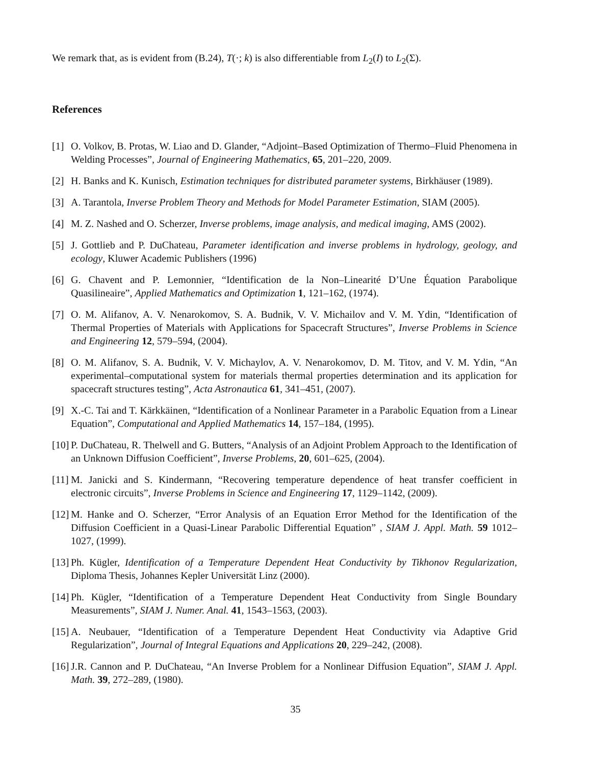We remark that, as is evident from (B.24), T(·; k) is also differentiable from L<sub>2</sub>(I) to L<sub>2</sub>(Σ).
References
[1] O. Volkov, B. Protas, W. Liao and D. Glander, “Adjoint–Based Optimization of Thermo–Fluid Phenomena in Welding Processes”, Journal of Engineering Mathematics, 65, 201–220, 2009.
[2] H. Banks and K. Kunisch, Estimation techniques for distributed parameter systems, Birkhäuser (1989).
[3] A. Tarantola, Inverse Problem Theory and Methods for Model Parameter Estimation, SIAM (2005).
[4] M. Z. Nashed and O. Scherzer, Inverse problems, image analysis, and medical imaging, AMS (2002).
[5] J. Gottlieb and P. DuChateau, Parameter identification and inverse problems in hydrology, geology, and ecology, Kluwer Academic Publishers (1996)
[6] G. Chavent and P. Lemonnier, “Identification de la Non–Linearité D’Une Équation Parabolique Quasilineaire”, Applied Mathematics and Optimization 1, 121–162, (1974).
[7] O. M. Alifanov, A. V. Nenarokomov, S. A. Budnik, V. V. Michailov and V. M. Ydin, “Identification of Thermal Properties of Materials with Applications for Spacecraft Structures”, Inverse Problems in Science and Engineering 12, 579–594, (2004).
[8] O. M. Alifanov, S. A. Budnik, V. V. Michaylov, A. V. Nenarokomov, D. M. Titov, and V. M. Ydin, “An experimental–computational system for materials thermal properties determination and its application for spacecraft structures testing”, Acta Astronautica 61, 341–451, (2007).
[9] X.-C. Tai and T. Kärkkäinen, “Identification of a Nonlinear Parameter in a Parabolic Equation from a Linear Equation”, Computational and Applied Mathematics 14, 157–184, (1995).
[10] P. DuChateau, R. Thelwell and G. Butters, “Analysis of an Adjoint Problem Approach to the Identification of an Unknown Diffusion Coefficient”, Inverse Problems, 20, 601–625, (2004).
[11] M. Janicki and S. Kindermann, “Recovering temperature dependence of heat transfer coefficient in electronic circuits”, Inverse Problems in Science and Engineering 17, 1129–1142, (2009).
[12] M. Hanke and O. Scherzer, “Error Analysis of an Equation Error Method for the Identification of the Diffusion Coefficient in a Quasi-Linear Parabolic Differential Equation” , SIAM J. Appl. Math. 59 1012–1027, (1999).
[13] Ph. Kügler, Identification of a Temperature Dependent Heat Conductivity by Tikhonov Regularization, Diploma Thesis, Johannes Kepler Universität Linz (2000).
[14] Ph. Kügler, “Identification of a Temperature Dependent Heat Conductivity from Single Boundary Measurements”, SIAM J. Numer. Anal. 41, 1543–1563, (2003).
[15] A. Neubauer, “Identification of a Temperature Dependent Heat Conductivity via Adaptive Grid Regularization”, Journal of Integral Equations and Applications 20, 229–242, (2008).
[16] J.R. Cannon and P. DuChateau, “An Inverse Problem for a Nonlinear Diffusion Equation”, SIAM J. Appl. Math. 39, 272–289, (1980).
35